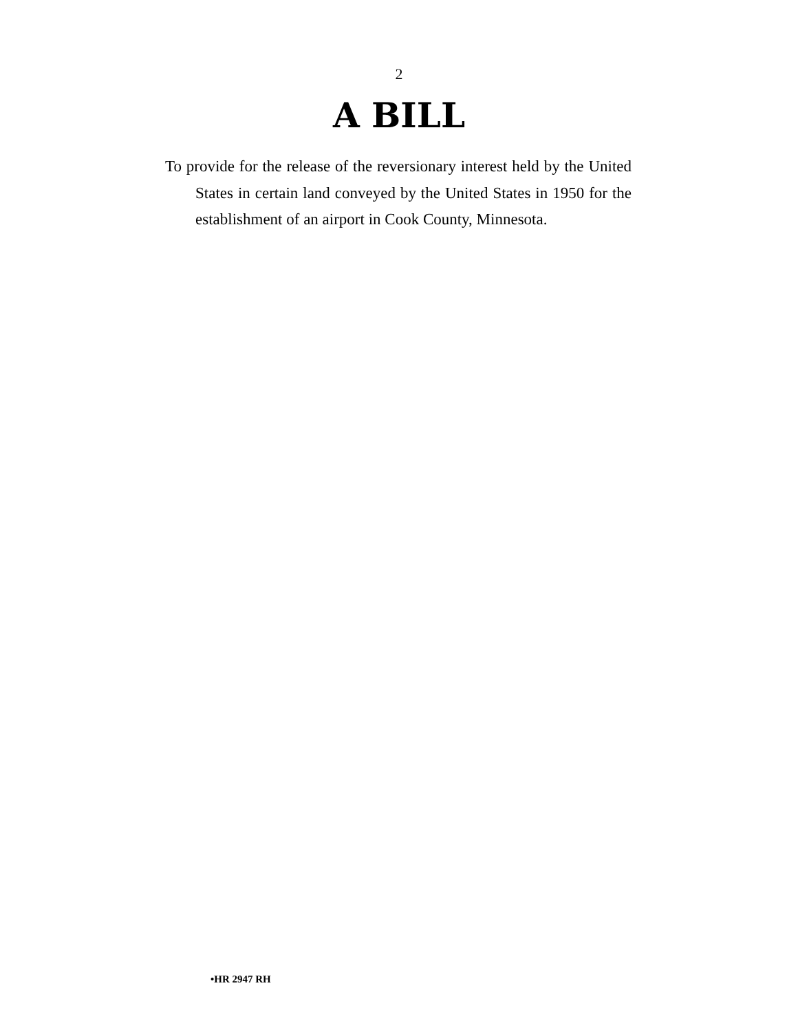2
A BILL
To provide for the release of the reversionary interest held by the United States in certain land conveyed by the United States in 1950 for the establishment of an airport in Cook County, Minnesota.
•HR 2947 RH